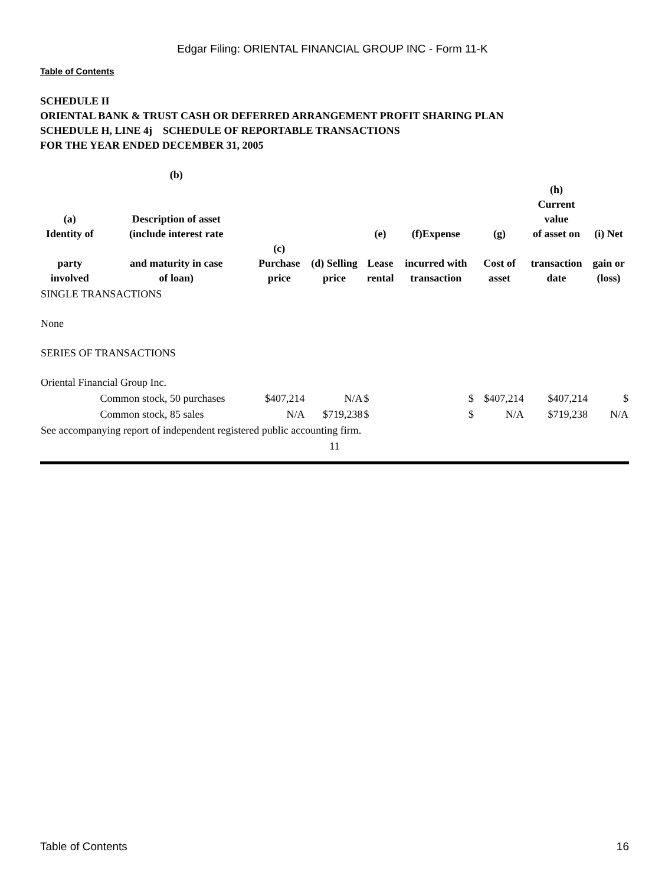Edgar Filing: ORIENTAL FINANCIAL GROUP INC - Form 11-K
Table of Contents
SCHEDULE II
ORIENTAL BANK & TRUST CASH OR DEFERRED ARRANGEMENT PROFIT SHARING PLAN
SCHEDULE H, LINE 4j SCHEDULE OF REPORTABLE TRANSACTIONS
FOR THE YEAR ENDED DECEMBER 31, 2005
| (a) Identity of party involved | (b) Description of asset (include interest rate and maturity in case of loan) | (c) Purchase price | (d) Selling price | (e) Lease rental | (f)Expense incurred with transaction | (g) Cost of asset | (h) Current value of asset on transaction date | (i) Net gain or (loss) |
| --- | --- | --- | --- | --- | --- | --- | --- | --- |
| SINGLE TRANSACTIONS None SERIES OF TRANSACTIONS Oriental Financial Group Inc. | | | | | | | | |
| | Common stock, 50 purchases | $407,214 | N/A | $ | $ | $407,214 | $407,214 | $ |
| | Common stock, 85 sales | N/A | $719,238 | $ | $ | N/A | $719,238 | N/A |
| See accompanying report of independent registered public accounting firm. | | | | | | | | |
| 11 | | | | | | | | |
Table of Contents 16